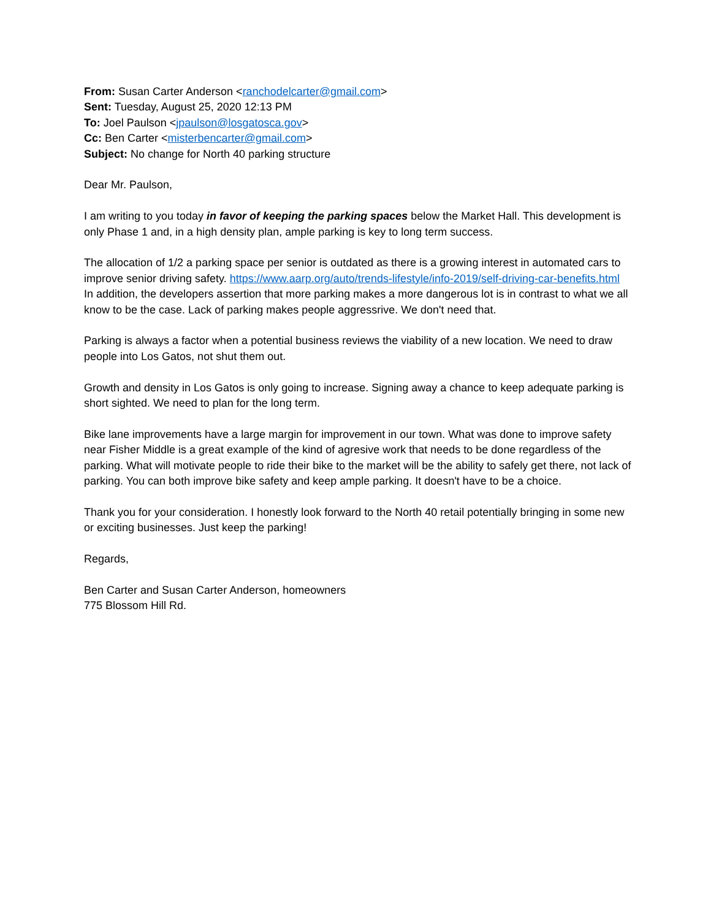From: Susan Carter Anderson <ranchodelcarter@gmail.com>
Sent: Tuesday, August 25, 2020 12:13 PM
To: Joel Paulson <jpaulson@losgatosca.gov>
Cc: Ben Carter <misterbencarter@gmail.com>
Subject: No change for North 40 parking structure
Dear Mr. Paulson,
I am writing to you today in favor of keeping the parking spaces below the Market Hall. This development is only Phase 1 and, in a high density plan, ample parking is key to long term success.
The allocation of 1/2 a parking space per senior is outdated as there is a growing interest in automated cars to improve senior driving safety. https://www.aarp.org/auto/trends-lifestyle/info-2019/self-driving-car-benefits.html In addition, the developers assertion that more parking makes a more dangerous lot is in contrast to what we all know to be the case. Lack of parking makes people aggressrive. We don't need that.
Parking is always a factor when a potential business reviews the viability of a new location. We need to draw people into Los Gatos, not shut them out.
Growth and density in Los Gatos is only going to increase. Signing away a chance to keep adequate parking is short sighted. We need to plan for the long term.
Bike lane improvements have a large margin for improvement in our town. What was done to improve safety near Fisher Middle is a great example of the kind of agresive work that needs to be done regardless of the parking. What will motivate people to ride their bike to the market will be the ability to safely get there, not lack of parking. You can both improve bike safety and keep ample parking. It doesn't have to be a choice.
Thank you for your consideration. I honestly look forward to the North 40 retail potentially bringing in some new or exciting businesses. Just keep the parking!
Regards,
Ben Carter and Susan Carter Anderson, homeowners
775 Blossom Hill Rd.